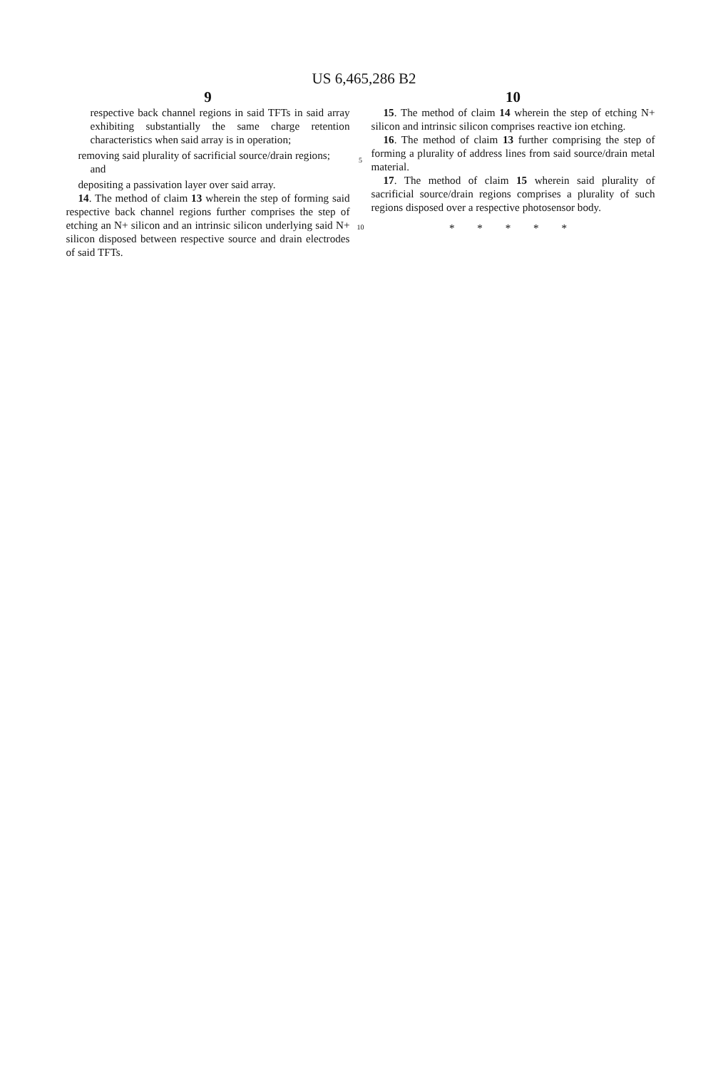US 6,465,286 B2
9
respective back channel regions in said TFTs in said array exhibiting substantially the same charge retention characteristics when said array is in operation;
removing said plurality of sacrificial source/drain regions;
and
depositing a passivation layer over said array.
14. The method of claim 13 wherein the step of forming said respective back channel regions further comprises the step of etching an N+ silicon and an intrinsic silicon underlying said N+ silicon disposed between respective source and drain electrodes of said TFTs.
5
10
10
15. The method of claim 14 wherein the step of etching N+ silicon and intrinsic silicon comprises reactive ion etching.
16. The method of claim 13 further comprising the step of forming a plurality of address lines from said source/drain metal material.
17. The method of claim 15 wherein said plurality of sacrificial source/drain regions comprises a plurality of such regions disposed over a respective photosensor body.
* * * * *